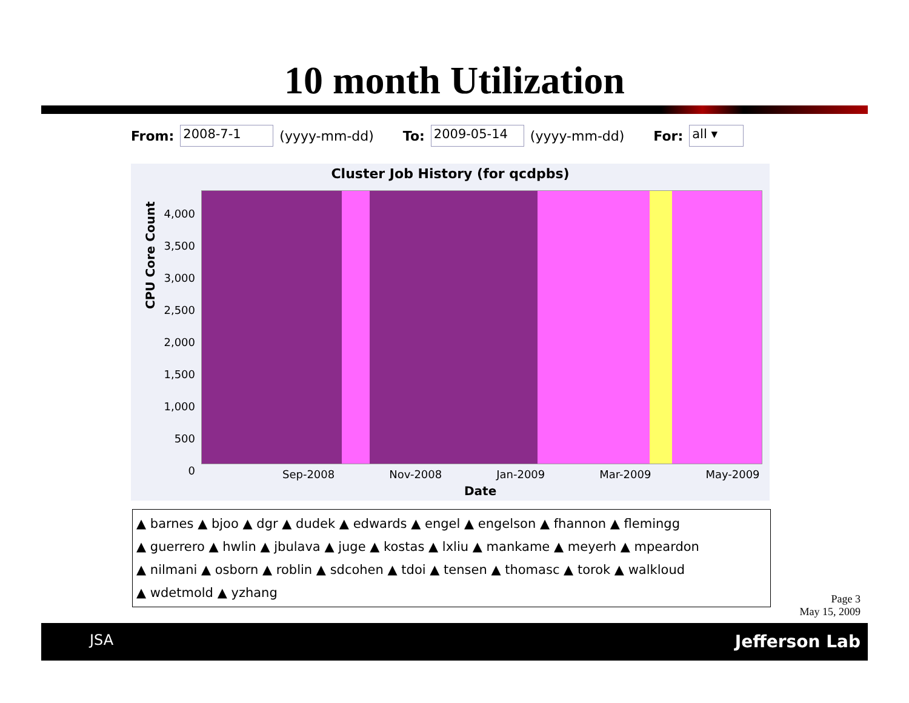10 month Utilization
From: 2008-7-1 (yyyy-mm-dd) To: 2009-05-14 (yyyy-mm-dd) For: all ▾
Cluster Job History (for qcdpbs)
CPU Core Count
4,000
3,500
3,000
2,500
2,000
1,500
1,000
500
0
Sep-2008 Nov-2008 Jan-2009 Mar-2009 May-2009
Date
▲ barnes ▲ bjoo ▲ dgr ▲ dudek ▲ edwards ▲ engel ▲ engelson ▲ fhannon ▲ flemingg
▲ guerrero ▲ hwlin ▲ jbulava ▲ juge ▲ kostas ▲ lxliu ▲ mankame ▲ meyerh ▲ mpeardon
▲ nilmani ▲ osborn ▲ roblin ▲ sdcohen ▲ tdoi ▲ tensen ▲ thomasc ▲ torok ▲ walkloud
▲ wdetmold ▲ yzhang
Page 3
May 15, 2009
JSA Jefferson Lab